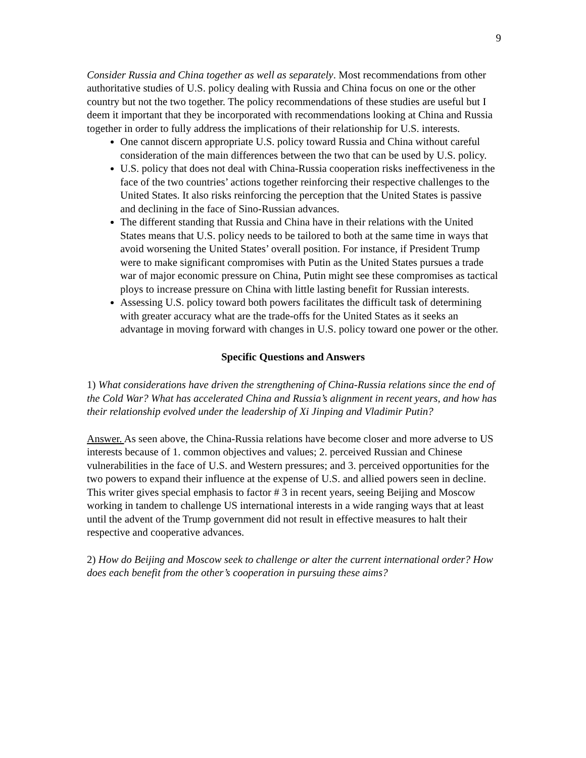9
Consider Russia and China together as well as separately. Most recommendations from other authoritative studies of U.S. policy dealing with Russia and China focus on one or the other country but not the two together. The policy recommendations of these studies are useful but I deem it important that they be incorporated with recommendations looking at China and Russia together in order to fully address the implications of their relationship for U.S. interests.
One cannot discern appropriate U.S. policy toward Russia and China without careful consideration of the main differences between the two that can be used by U.S. policy.
U.S. policy that does not deal with China-Russia cooperation risks ineffectiveness in the face of the two countries’ actions together reinforcing their respective challenges to the United States. It also risks reinforcing the perception that the United States is passive and declining in the face of Sino-Russian advances.
The different standing that Russia and China have in their relations with the United States means that U.S. policy needs to be tailored to both at the same time in ways that avoid worsening the United States’ overall position. For instance, if President Trump were to make significant compromises with Putin as the United States pursues a trade war of major economic pressure on China, Putin might see these compromises as tactical ploys to increase pressure on China with little lasting benefit for Russian interests.
Assessing U.S. policy toward both powers facilitates the difficult task of determining with greater accuracy what are the trade-offs for the United States as it seeks an advantage in moving forward with changes in U.S. policy toward one power or the other.
Specific Questions and Answers
1) What considerations have driven the strengthening of China-Russia relations since the end of the Cold War? What has accelerated China and Russia’s alignment in recent years, and how has their relationship evolved under the leadership of Xi Jinping and Vladimir Putin?
Answer. As seen above, the China-Russia relations have become closer and more adverse to US interests because of 1. common objectives and values; 2. perceived Russian and Chinese vulnerabilities in the face of U.S. and Western pressures; and 3. perceived opportunities for the two powers to expand their influence at the expense of U.S. and allied powers seen in decline. This writer gives special emphasis to factor # 3 in recent years, seeing Beijing and Moscow working in tandem to challenge US international interests in a wide ranging ways that at least until the advent of the Trump government did not result in effective measures to halt their respective and cooperative advances.
2) How do Beijing and Moscow seek to challenge or alter the current international order? How does each benefit from the other’s cooperation in pursuing these aims?